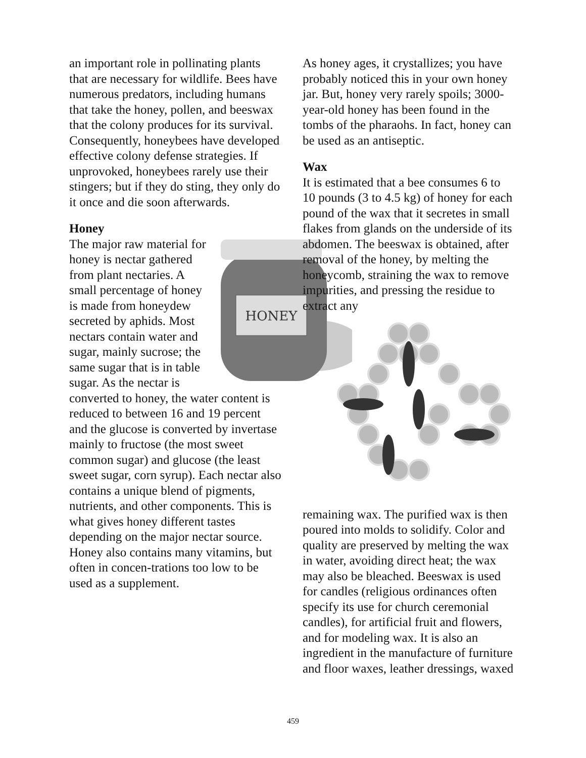an important role in pollinating plants that are necessary for wildlife. Bees have numerous predators, including humans that take the honey, pollen, and beeswax that the colony produces for its survival. Consequently, honeybees have developed effective colony defense strategies. If unprovoked, honeybees rarely use their stingers; but if they do sting, they only do it once and die soon afterwards.
Honey
HONEY
The major raw material for honey is nectar gathered from plant nectaries. A small percentage of honey is made from honeydew secreted by aphids. Most nectars contain water and sugar, mainly sucrose; the same sugar that is in table sugar. As the nectar is converted to honey, the water content is reduced to between 16 and 19 percent and the glucose is converted by invertase mainly to fructose (the most sweet common sugar) and glucose (the least sweet sugar, corn syrup). Each nectar also contains a unique blend of pigments, nutrients, and other components. This is what gives honey different tastes depending on the major nectar source. Honey also contains many vitamins, but often in concen-trations too low to be used as a supplement.
As honey ages, it crystallizes; you have probably noticed this in your own honey jar. But, honey very rarely spoils; 3000-year-old honey has been found in the tombs of the pharaohs. In fact, honey can be used as an antiseptic.
Wax
It is estimated that a bee consumes 6 to 10 pounds (3 to 4.5 kg) of honey for each pound of the wax that it secretes in small flakes from glands on the underside of its abdomen. The beeswax is obtained, after removal of the honey, by melting the honeycomb, straining the wax to remove impurities, and pressing the residue to extract any
remaining wax. The purified wax is then poured into molds to solidify. Color and quality are preserved by melting the wax in water, avoiding direct heat; the wax may also be bleached. Beeswax is used for candles (religious ordinances often specify its use for church ceremonial candles), for artificial fruit and flowers, and for modeling wax. It is also an ingredient in the manufacture of furniture and floor waxes, leather dressings, waxed
459